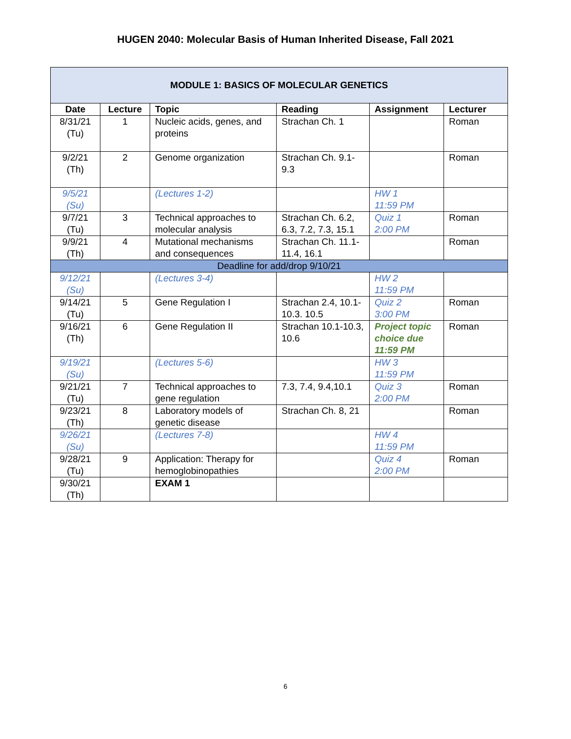HUGEN 2040: Molecular Basis of Human Inherited Disease, Fall 2021
| MODULE 1: BASICS OF MOLECULAR GENETICS | | | | | |
| --- | --- | --- | --- | --- | --- |
| Date | Lecture | Topic | Reading | Assignment | Lecturer |
| 8/31/21 (Tu) | 1 | Nucleic acids, genes, and proteins | Strachan Ch. 1 | | Roman |
| 9/2/21 (Th) | 2 | Genome organization | Strachan Ch. 9.1-9.3 | | Roman |
| 9/5/21 (Su) | | (Lectures 1-2) | | HW 1 11:59 PM | |
| 9/7/21 (Tu) | 3 | Technical approaches to molecular analysis | Strachan Ch. 6.2, 6.3, 7.2, 7.3, 15.1 | Quiz 1 2:00 PM | Roman |
| 9/9/21 (Th) | 4 | Mutational mechanisms and consequences | Strachan Ch. 11.1-11.4, 16.1 | | Roman |
| Deadline for add/drop 9/10/21 | | | | | |
| 9/12/21 (Su) | | (Lectures 3-4) | | HW 2 11:59 PM | |
| 9/14/21 (Tu) | 5 | Gene Regulation I | Strachan 2.4, 10.1-10.3. 10.5 | Quiz 2 3:00 PM | Roman |
| 9/16/21 (Th) | 6 | Gene Regulation II | Strachan 10.1-10.3, 10.6 | Project topic choice due 11:59 PM | Roman |
| 9/19/21 (Su) | | (Lectures 5-6) | | HW 3 11:59 PM | |
| 9/21/21 (Tu) | 7 | Technical approaches to gene regulation | 7.3, 7.4, 9.4,10.1 | Quiz 3 2:00 PM | Roman |
| 9/23/21 (Th) | 8 | Laboratory models of genetic disease | Strachan Ch. 8, 21 | | Roman |
| 9/26/21 (Su) | | (Lectures 7-8) | | HW 4 11:59 PM | |
| 9/28/21 (Tu) | 9 | Application: Therapy for hemoglobinopathies | | Quiz 4 2:00 PM | Roman |
| 9/30/21 (Th) | | EXAM 1 | | | |
6